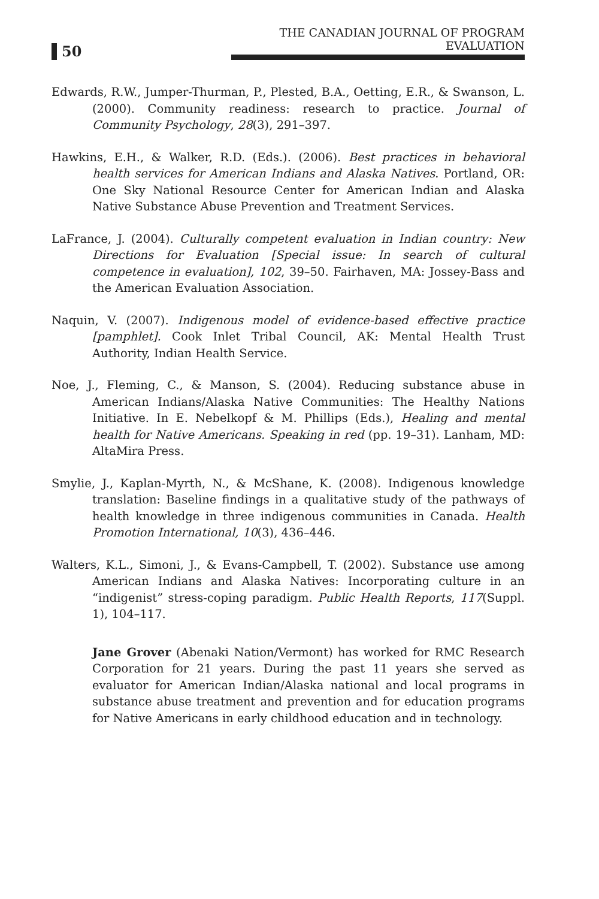50
THE CANADIAN JOURNAL OF PROGRAM EVALUATION
Edwards, R.W., Jumper-Thurman, P., Plested, B.A., Oetting, E.R., & Swanson, L. (2000). Community readiness: research to practice. Journal of Community Psychology, 28(3), 291–397.
Hawkins, E.H., & Walker, R.D. (Eds.). (2006). Best practices in behavioral health services for American Indians and Alaska Natives. Portland, OR: One Sky National Resource Center for American Indian and Alaska Native Substance Abuse Prevention and Treatment Services.
LaFrance, J. (2004). Culturally competent evaluation in Indian country: New Directions for Evaluation [Special issue: In search of cultural competence in evaluation], 102, 39–50. Fairhaven, MA: Jossey-Bass and the American Evaluation Association.
Naquin, V. (2007). Indigenous model of evidence-based effective practice [pamphlet]. Cook Inlet Tribal Council, AK: Mental Health Trust Authority, Indian Health Service.
Noe, J., Fleming, C., & Manson, S. (2004). Reducing substance abuse in American Indians/Alaska Native Communities: The Healthy Nations Initiative. In E. Nebelkopf & M. Phillips (Eds.), Healing and mental health for Native Americans. Speaking in red (pp. 19–31). Lanham, MD: AltaMira Press.
Smylie, J., Kaplan-Myrth, N., & McShane, K. (2008). Indigenous knowledge translation: Baseline findings in a qualitative study of the pathways of health knowledge in three indigenous communities in Canada. Health Promotion International, 10(3), 436–446.
Walters, K.L., Simoni, J., & Evans-Campbell, T. (2002). Substance use among American Indians and Alaska Natives: Incorporating culture in an “indigenist” stress-coping paradigm. Public Health Reports, 117(Suppl. 1), 104–117.
Jane Grover (Abenaki Nation/Vermont) has worked for RMC Research Corporation for 21 years. During the past 11 years she served as evaluator for American Indian/Alaska national and local programs in substance abuse treatment and prevention and for education programs for Native Americans in early childhood education and in technology.